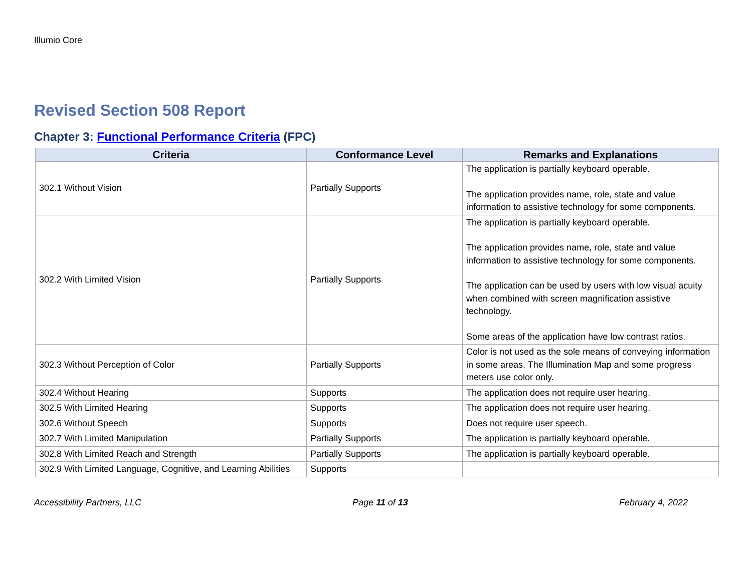Illumio Core
Revised Section 508 Report
Chapter 3: Functional Performance Criteria (FPC)
| Criteria | Conformance Level | Remarks and Explanations |
| --- | --- | --- |
| 302.1 Without Vision | Partially Supports | The application is partially keyboard operable. The application provides name, role, state and value information to assistive technology for some components. |
| 302.2 With Limited Vision | Partially Supports | The application is partially keyboard operable. The application provides name, role, state and value information to assistive technology for some components. The application can be used by users with low visual acuity when combined with screen magnification assistive technology. Some areas of the application have low contrast ratios. |
| 302.3 Without Perception of Color | Partially Supports | Color is not used as the sole means of conveying information in some areas. The Illumination Map and some progress meters use color only. |
| 302.4 Without Hearing | Supports | The application does not require user hearing. |
| 302.5 With Limited Hearing | Supports | The application does not require user hearing. |
| 302.6 Without Speech | Supports | Does not require user speech. |
| 302.7 With Limited Manipulation | Partially Supports | The application is partially keyboard operable. |
| 302.8 With Limited Reach and Strength | Partially Supports | The application is partially keyboard operable. |
| 302.9 With Limited Language, Cognitive, and Learning Abilities | Supports | |
Accessibility Partners, LLC Page 11 of 13 February 4, 2022